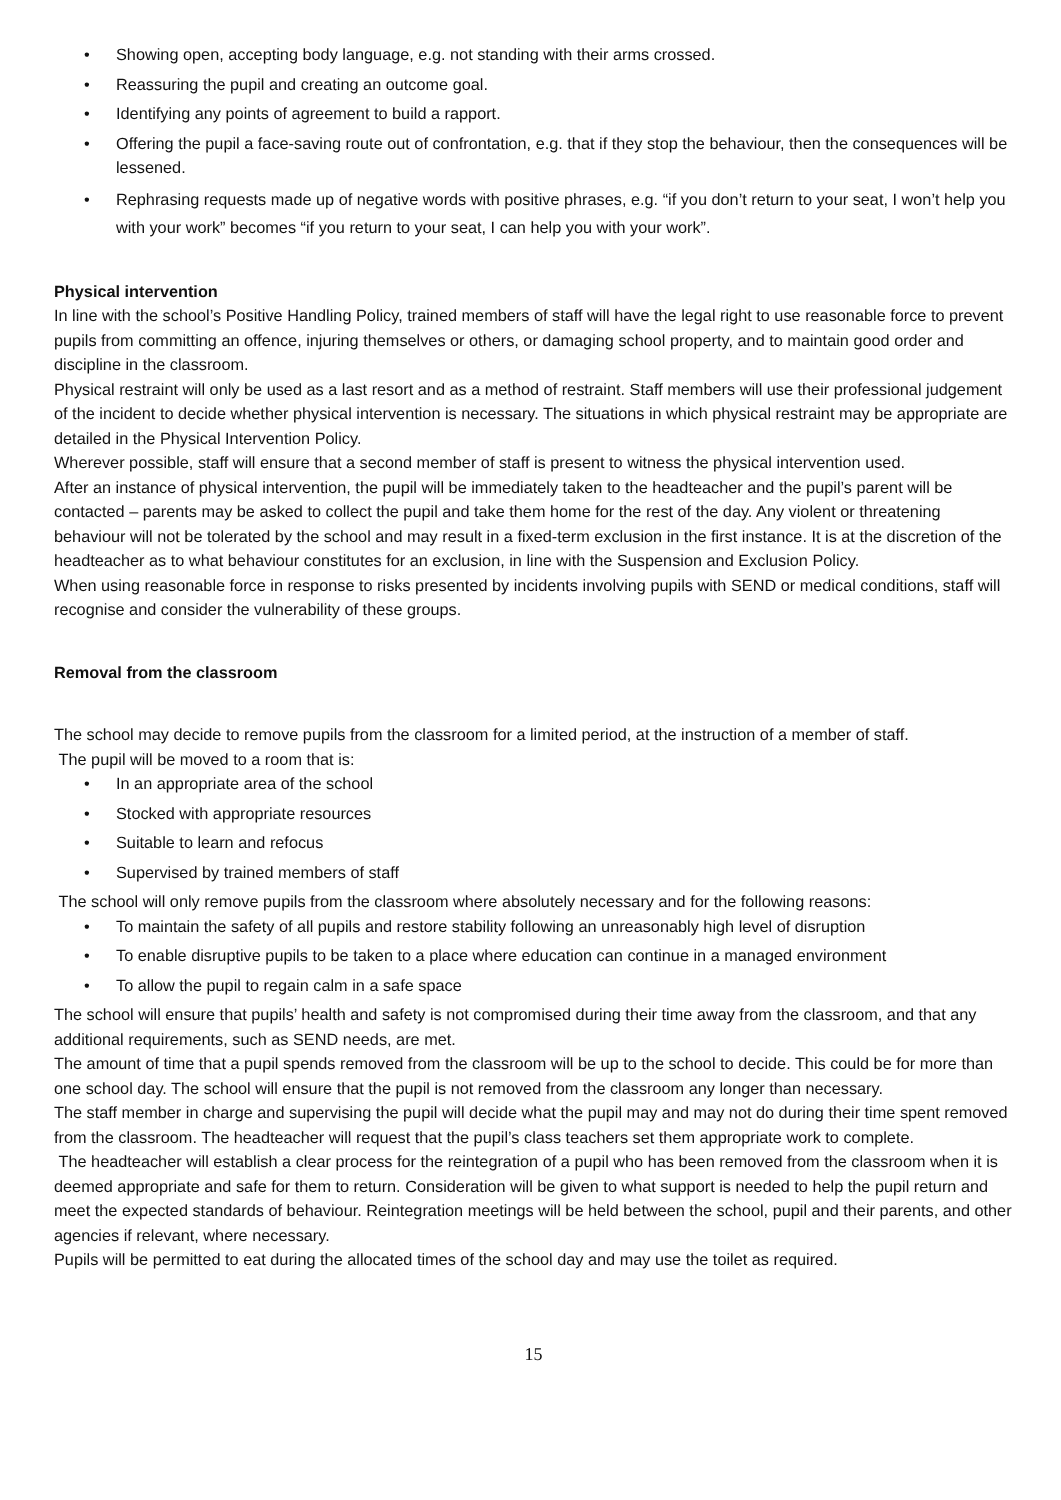• Showing open, accepting body language, e.g. not standing with their arms crossed.
• Reassuring the pupil and creating an outcome goal.
• Identifying any points of agreement to build a rapport.
• Offering the pupil a face-saving route out of confrontation, e.g. that if they stop the behaviour, then the consequences will be lessened.
• Rephrasing requests made up of negative words with positive phrases, e.g. “if you don’t return to your seat, I won’t help you with your work” becomes “if you return to your seat, I can help you with your work”.
Physical intervention
In line with the school’s Positive Handling Policy, trained members of staff will have the legal right to use reasonable force to prevent pupils from committing an offence, injuring themselves or others, or damaging school property, and to maintain good order and discipline in the classroom.
Physical restraint will only be used as a last resort and as a method of restraint. Staff members will use their professional judgement of the incident to decide whether physical intervention is necessary. The situations in which physical restraint may be appropriate are detailed in the Physical Intervention Policy.
Wherever possible, staff will ensure that a second member of staff is present to witness the physical intervention used.
After an instance of physical intervention, the pupil will be immediately taken to the headteacher and the pupil’s parent will be contacted – parents may be asked to collect the pupil and take them home for the rest of the day. Any violent or threatening behaviour will not be tolerated by the school and may result in a fixed-term exclusion in the first instance. It is at the discretion of the headteacher as to what behaviour constitutes for an exclusion, in line with the Suspension and Exclusion Policy.
When using reasonable force in response to risks presented by incidents involving pupils with SEND or medical conditions, staff will recognise and consider the vulnerability of these groups.
Removal from the classroom
The school may decide to remove pupils from the classroom for a limited period, at the instruction of a member of staff.
The pupil will be moved to a room that is:
• In an appropriate area of the school
• Stocked with appropriate resources
• Suitable to learn and refocus
• Supervised by trained members of staff
The school will only remove pupils from the classroom where absolutely necessary and for the following reasons:
• To maintain the safety of all pupils and restore stability following an unreasonably high level of disruption
• To enable disruptive pupils to be taken to a place where education can continue in a managed environment
• To allow the pupil to regain calm in a safe space
The school will ensure that pupils’ health and safety is not compromised during their time away from the classroom, and that any additional requirements, such as SEND needs, are met.
The amount of time that a pupil spends removed from the classroom will be up to the school to decide. This could be for more than one school day. The school will ensure that the pupil is not removed from the classroom any longer than necessary.
The staff member in charge and supervising the pupil will decide what the pupil may and may not do during their time spent removed from the classroom. The headteacher will request that the pupil’s class teachers set them appropriate work to complete.
The headteacher will establish a clear process for the reintegration of a pupil who has been removed from the classroom when it is deemed appropriate and safe for them to return. Consideration will be given to what support is needed to help the pupil return and meet the expected standards of behaviour. Reintegration meetings will be held between the school, pupil and their parents, and other agencies if relevant, where necessary.
Pupils will be permitted to eat during the allocated times of the school day and may use the toilet as required.
15